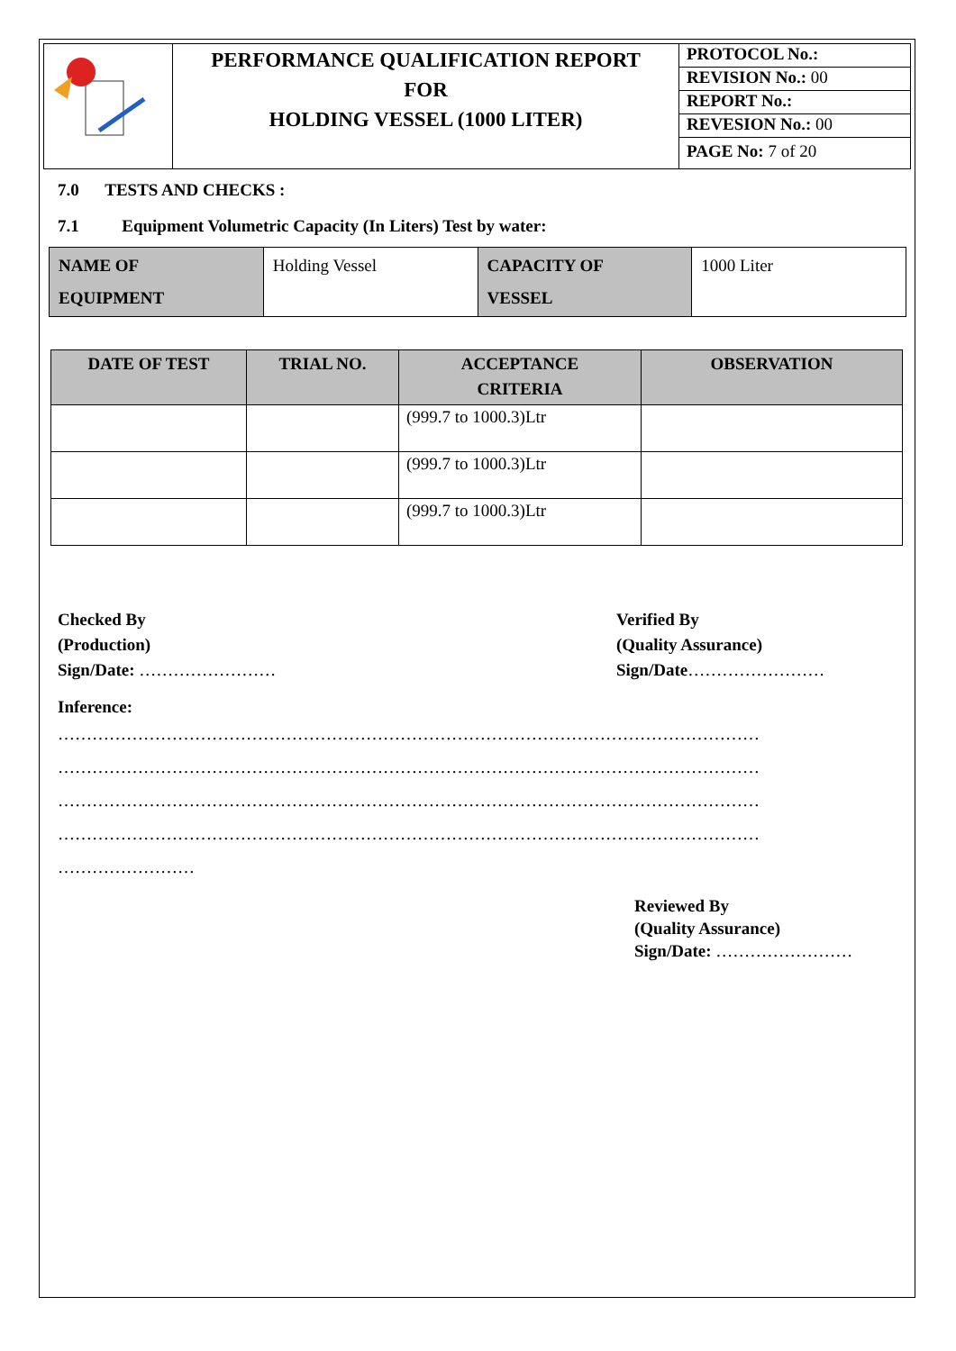| | PERFORMANCE QUALIFICATION REPORT FOR HOLDING VESSEL (1000 LITER) | PROTOCOL No.: |
| | | REVISION No.: 00 |
| | | REPORT No.: |
| | | REVESION No.: 00 |
| | | PAGE No: 7 of 20 |
7.0 TESTS AND CHECKS :
7.1 Equipment Volumetric Capacity (In Liters) Test by water:
| NAME OF EQUIPMENT | Holding Vessel | CAPACITY OF VESSEL | 1000 Liter |
| DATE OF TEST | TRIAL NO. | ACCEPTANCE CRITERIA | OBSERVATION |
| --- | --- | --- | --- |
| | | (999.7 to 1000.3)Ltr | |
| | | (999.7 to 1000.3)Ltr | |
| | | (999.7 to 1000.3)Ltr | |
Checked By
(Production)
Sign/Date: ……………………
Verified By
(Quality Assurance)
Sign/Date……………………
Inference:
……………………………………………………………………………………………………………
……………………………………………………………………………………………………………
……………………………………………………………………………………………………………
……………………………………………………………………………………………………………
……………………
Reviewed By
(Quality Assurance)
Sign/Date: ……………………